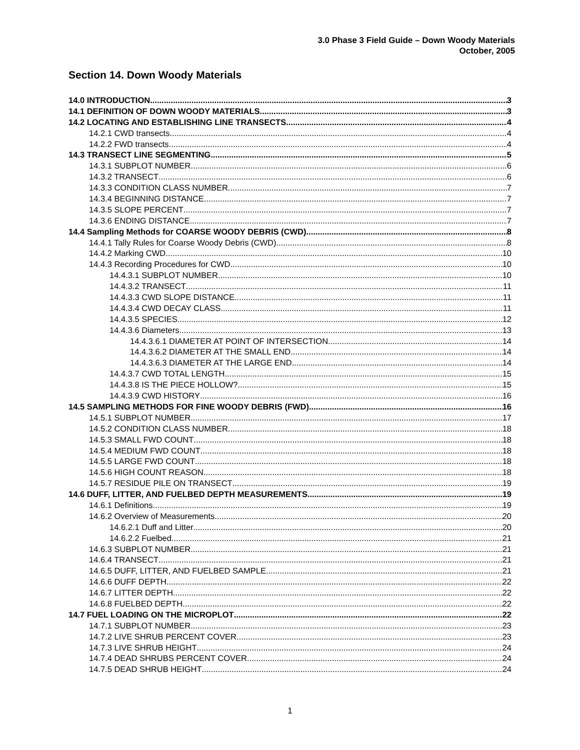3.0 Phase 3 Field Guide – Down Woody Materials
October, 2005
Section 14. Down Woody Materials
14.0 INTRODUCTION 3
14.1 DEFINITION OF DOWN WOODY MATERIALS 3
14.2 LOCATING AND ESTABLISHING LINE TRANSECTS 4
14.2.1 CWD transects 4
14.2.2 FWD transects 4
14.3 TRANSECT LINE SEGMENTING 5
14.3.1 SUBPLOT NUMBER 6
14.3.2 TRANSECT 6
14.3.3 CONDITION CLASS NUMBER 7
14.3.4 BEGINNING DISTANCE 7
14.3.5 SLOPE PERCENT 7
14.3.6 ENDING DISTANCE 7
14.4 Sampling Methods for COARSE WOODY DEBRIS (CWD) 8
14.4.1 Tally Rules for Coarse Woody Debris (CWD) 8
14.4.2 Marking CWD 10
14.4.3 Recording Procedures for CWD 10
14.4.3.1 SUBPLOT NUMBER 10
14.4.3.2 TRANSECT 11
14.4.3.3 CWD SLOPE DISTANCE 11
14.4.3.4 CWD DECAY CLASS 11
14.4.3.5 SPECIES 12
14.4.3.6 Diameters 13
14.4.3.6.1 DIAMETER AT POINT OF INTERSECTION 14
14.4.3.6.2 DIAMETER AT THE SMALL END 14
14.4.3.6.3 DIAMETER AT THE LARGE END 14
14.4.3.7 CWD TOTAL LENGTH 15
14.4.3.8 IS THE PIECE HOLLOW? 15
14.4.3.9 CWD HISTORY 16
14.5 SAMPLING METHODS FOR FINE WOODY DEBRIS (FWD) 16
14.5.1 SUBPLOT NUMBER 17
14.5.2 CONDITION CLASS NUMBER 18
14.5.3 SMALL FWD COUNT 18
14.5.4 MEDIUM FWD COUNT 18
14.5.5 LARGE FWD COUNT 18
14.5.6 HIGH COUNT REASON 18
14.5.7 RESIDUE PILE ON TRANSECT 19
14.6 DUFF, LITTER, AND FUELBED DEPTH MEASUREMENTS 19
14.6.1 Definitions 19
14.6.2 Overview of Measurements 20
14.6.2.1 Duff and Litter 20
14.6.2.2 Fuelbed 21
14.6.3 SUBPLOT NUMBER 21
14.6.4 TRANSECT 21
14.6.5 DUFF, LITTER, AND FUELBED SAMPLE 21
14.6.6 DUFF DEPTH 22
14.6.7 LITTER DEPTH 22
14.6.8 FUELBED DEPTH 22
14.7 FUEL LOADING ON THE MICROPLOT 22
14.7.1 SUBPLOT NUMBER 23
14.7.2 LIVE SHRUB PERCENT COVER 23
14.7.3 LIVE SHRUB HEIGHT 24
14.7.4 DEAD SHRUBS PERCENT COVER 24
14.7.5 DEAD SHRUB HEIGHT 24
1